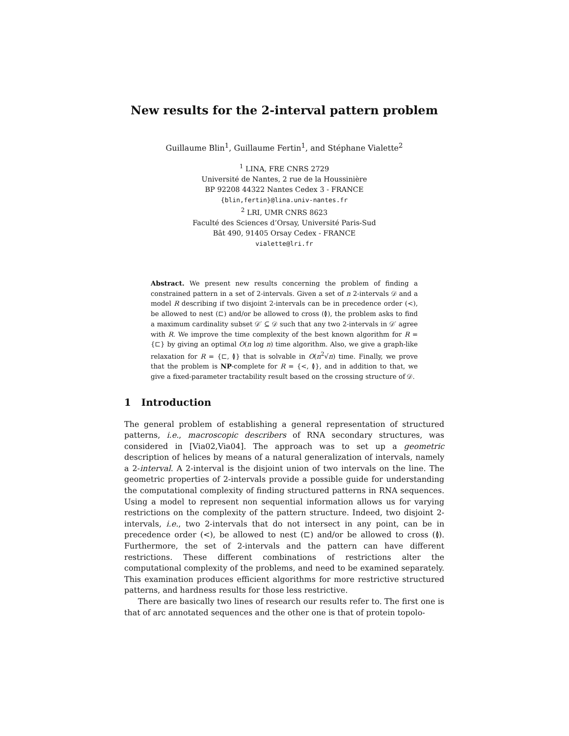New results for the 2-interval pattern problem
Guillaume Blin<sup>1</sup>, Guillaume Fertin<sup>1</sup>, and Stéphane Vialette<sup>2</sup>
<sup>1</sup> LINA, FRE CNRS 2729
Université de Nantes, 2 rue de la Houssinière
BP 92208 44322 Nantes Cedex 3 - FRANCE
{blin,fertin}@lina.univ-nantes.fr
<sup>2</sup> LRI, UMR CNRS 8623
Faculté des Sciences d’Orsay, Université Paris-Sud
Bât 490, 91405 Orsay Cedex - FRANCE
vialette@lri.fr
Abstract. We present new results concerning the problem of finding a constrained pattern in a set of 2-intervals. Given a set of n 2-intervals 𝒟 and a model R describing if two disjoint 2-intervals can be in precedence order (<), be allowed to nest (⊏) and/or be allowed to cross (≬), the problem asks to find a maximum cardinality subset 𝒟′ ⊆ 𝒟 such that any two 2-intervals in 𝒟′ agree with R. We improve the time complexity of the best known algorithm for R = {⊏} by giving an optimal O(n log n) time algorithm. Also, we give a graph-like relaxation for R = {⊏, ≬} that is solvable in O(n<sup>2</sup>√n) time. Finally, we prove that the problem is NP-complete for R = {<, ≬}, and in addition to that, we give a fixed-parameter tractability result based on the crossing structure of 𝒟.
1 Introduction
The general problem of establishing a general representation of structured patterns, i.e., macroscopic describers of RNA secondary structures, was considered in [Via02,Via04]. The approach was to set up a geometric description of helices by means of a natural generalization of intervals, namely a 2-interval. A 2-interval is the disjoint union of two intervals on the line. The geometric properties of 2-intervals provide a possible guide for understanding the computational complexity of finding structured patterns in RNA sequences. Using a model to represent non sequential information allows us for varying restrictions on the complexity of the pattern structure. Indeed, two disjoint 2-intervals, i.e., two 2-intervals that do not intersect in any point, can be in precedence order (<), be allowed to nest (⊏) and/or be allowed to cross (≬). Furthermore, the set of 2-intervals and the pattern can have different restrictions. These different combinations of restrictions alter the computational complexity of the problems, and need to be examined separately. This examination produces efficient algorithms for more restrictive structured patterns, and hardness results for those less restrictive.
There are basically two lines of research our results refer to. The first one is that of arc annotated sequences and the other one is that of protein topolo-